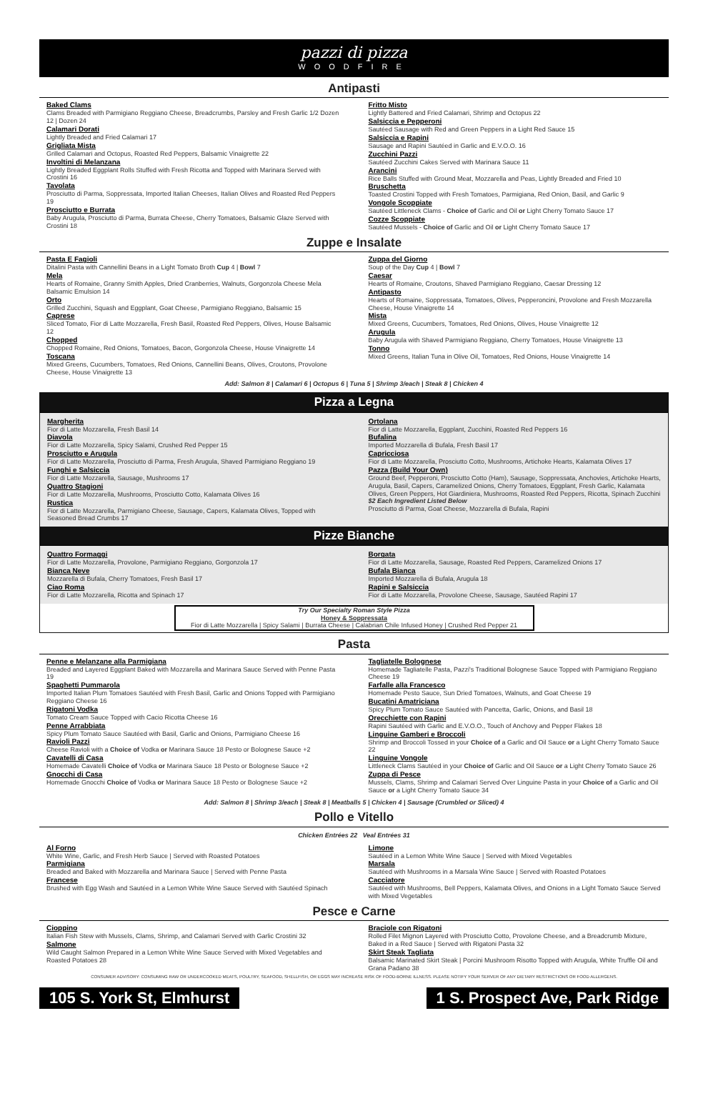pazzi di pizza
WOODFIRE
Antipasti
Baked Clams
Clams Breaded with Parmigiano Reggiano Cheese, Breadcrumbs, Parsley and Fresh Garlic 1/2 Dozen 12 | Dozen 24
Calamari Dorati
Lightly Breaded and Fried Calamari 17
Grigliata Mista
Grilled Calamari and Octopus, Roasted Red Peppers, Balsamic Vinaigrette 22
Involtini di Melanzana
Lightly Breaded Eggplant Rolls Stuffed with Fresh Ricotta and Topped with Marinara Served with Crostini 16
Tavolata
Prosciutto di Parma, Soppressata, Imported Italian Cheeses, Italian Olives and Roasted Red Peppers 19
Prosciutto e Burrata
Baby Arugula, Prosciutto di Parma, Burrata Cheese, Cherry Tomatoes, Balsamic Glaze Served with Crostini 18
Fritto Misto
Lightly Battered and Fried Calamari, Shrimp and Octopus 22
Salsiccia e Pepperoni
Sautéed Sausage with Red and Green Peppers in a Light Red Sauce 15
Salsiccia e Rapini
Sausage and Rapini Sautéed in Garlic and E.V.O.O. 16
Zucchini Pazzi
Sautéed Zucchini Cakes Served with Marinara Sauce 11
Arancini
Rice Balls Stuffed with Ground Meat, Mozzarella and Peas, Lightly Breaded and Fried 10
Bruschetta
Toasted Crostini Topped with Fresh Tomatoes, Parmigiana, Red Onion, Basil, and Garlic 9
Vongole Scoppiate
Sautéed Littleneck Clams - Choice of Garlic and Oil or Light Cherry Tomato Sauce 17
Cozze Scoppiate
Sautéed Mussels - Choice of Garlic and Oil or Light Cherry Tomato Sauce 17
Zuppe e Insalate
Pasta E Fagioli
Ditalini Pasta with Cannellini Beans in a Light Tomato Broth Cup 4 | Bowl 7
Mela
Hearts of Romaine, Granny Smith Apples, Dried Cranberries, Walnuts, Gorgonzola Cheese Mela Balsamic Emulsion 14
Orto
Grilled Zucchini, Squash and Eggplant, Goat Cheese, Parmigiano Reggiano, Balsamic 15
Caprese
Sliced Tomato, Fior di Latte Mozzarella, Fresh Basil, Roasted Red Peppers, Olives, House Balsamic 12
Chopped
Chopped Romaine, Red Onions, Tomatoes, Bacon, Gorgonzola Cheese, House Vinaigrette 14
Toscana
Mixed Greens, Cucumbers, Tomatoes, Red Onions, Cannellini Beans, Olives, Croutons, Provolone Cheese, House Vinaigrette 13
Zuppa del Giorno
Soup of the Day Cup 4 | Bowl 7
Caesar
Hearts of Romaine, Croutons, Shaved Parmigiano Reggiano, Caesar Dressing 12
Antipasto
Hearts of Romaine, Soppressata, Tomatoes, Olives, Pepperoncini, Provolone and Fresh Mozzarella Cheese, House Vinaigrette 14
Mista
Mixed Greens, Cucumbers, Tomatoes, Red Onions, Olives, House Vinaigrette 12
Arugula
Baby Arugula with Shaved Parmigiano Reggiano, Cherry Tomatoes, House Vinaigrette 13
Tonno
Mixed Greens, Italian Tuna in Olive Oil, Tomatoes, Red Onions, House Vinaigrette 14
Add: Salmon 8 | Calamari 6 | Octopus 6 | Tuna 5 | Shrimp 3/each | Steak 8 | Chicken 4
Pizza a Legna
Margherita
Fior di Latte Mozzarella, Fresh Basil 14
Diavola
Fior di Latte Mozzarella, Spicy Salami, Crushed Red Pepper 15
Prosciutto e Arugula
Fior di Latte Mozzarella, Prosciutto di Parma, Fresh Arugula, Shaved Parmigiano Reggiano 19
Funghi e Salsiccia
Fior di Latte Mozzarella, Sausage, Mushrooms 17
Quattro Stagioni
Fior di Latte Mozzarella, Mushrooms, Prosciutto Cotto, Kalamata Olives 16
Rustica
Fior di Latte Mozzarella, Parmigiano Cheese, Sausage, Capers, Kalamata Olives, Topped with Seasoned Bread Crumbs 17
Ortolana
Fior di Latte Mozzarella, Eggplant, Zucchini, Roasted Red Peppers 16
Bufalina
Imported Mozzarella di Bufala, Fresh Basil 17
Capricciosa
Fior di Latte Mozzarella, Prosciutto Cotto, Mushrooms, Artichoke Hearts, Kalamata Olives 17
Pazza (Build Your Own)
Ground Beef, Pepperoni, Prosciutto Cotto (Ham), Sausage, Soppressata, Anchovies, Artichoke Hearts, Arugula, Basil, Capers, Caramelized Onions, Cherry Tomatoes, Eggplant, Fresh Garlic, Kalamata Olives, Green Peppers, Hot Giardiniera, Mushrooms, Roasted Red Peppers, Ricotta, Spinach Zucchini
$2 Each Ingredient Listed Below
Prosciutto di Parma, Goat Cheese, Mozzarella di Bufala, Rapini
Pizze Bianche
Quattro Formaggi
Fior di Latte Mozzarella, Provolone, Parmigiano Reggiano, Gorgonzola 17
Bianca Neve
Mozzarella di Bufala, Cherry Tomatoes, Fresh Basil 17
Ciao Roma
Fior di Latte Mozzarella, Ricotta and Spinach 17
Borgata
Fior di Latte Mozzarella, Sausage, Roasted Red Peppers, Caramelized Onions 17
Bufala Bianca
Imported Mozzarella di Bufala, Arugula 18
Rapini e Salsiccia
Fior di Latte Mozzarella, Provolone Cheese, Sausage, Sautéed Rapini 17
Try Our Specialty Roman Style Pizza
Honey & Soppressata
Fior di Latte Mozzarella | Spicy Salami | Burrata Cheese | Calabrian Chile Infused Honey | Crushed Red Pepper 21
Pasta
Penne e Melanzane alla Parmigiana
Breaded and Layered Eggplant Baked with Mozzarella and Marinara Sauce Served with Penne Pasta 19
Spaghetti Pummarola
Imported Italian Plum Tomatoes Sautéed with Fresh Basil, Garlic and Onions Topped with Parmigiano Reggiano Cheese 16
Rigatoni Vodka
Tomato Cream Sauce Topped with Cacio Ricotta Cheese 16
Penne Arrabbiata
Spicy Plum Tomato Sauce Sautéed with Basil, Garlic and Onions, Parmigiano Cheese 16
Ravioli Pazzi
Cheese Ravioli with a Choice of Vodka or Marinara Sauce 18 Pesto or Bolognese Sauce +2
Cavatelli di Casa
Homemade Cavatelli Choice of Vodka or Marinara Sauce 18 Pesto or Bolognese Sauce +2
Gnocchi di Casa
Homemade Gnocchi Choice of Vodka or Marinara Sauce 18 Pesto or Bolognese Sauce +2
Tagliatelle Bolognese
Homemade Tagliatelle Pasta, Pazzi's Traditional Bolognese Sauce Topped with Parmigiano Reggiano Cheese 19
Farfalle alla Francesco
Homemade Pesto Sauce, Sun Dried Tomatoes, Walnuts, and Goat Cheese 19
Bucatini Amatriciana
Spicy Plum Tomato Sauce Sautéed with Pancetta, Garlic, Onions, and Basil 18
Orecchiette con Rapini
Rapini Sautéed with Garlic and E.V.O.O., Touch of Anchovy and Pepper Flakes 18
Linguine Gamberi e Broccoli
Shrimp and Broccoli Tossed in your Choice of a Garlic and Oil Sauce or a Light Cherry Tomato Sauce 22
Linguine Vongole
Littleneck Clams Sautéed in your Choice of Garlic and Oil Sauce or a Light Cherry Tomato Sauce 26
Zuppa di Pesce
Mussels, Clams, Shrimp and Calamari Served Over Linguine Pasta in your Choice of a Garlic and Oil Sauce or a Light Cherry Tomato Sauce 34
Add: Salmon 8 | Shrimp 3/each | Steak 8 | Meatballs 5 | Chicken 4 | Sausage (Crumbled or Sliced) 4
Pollo e Vitello
Chicken Entrées 22 Veal Entrées 31
Al Forno
White Wine, Garlic, and Fresh Herb Sauce | Served with Roasted Potatoes
Parmigiana
Breaded and Baked with Mozzarella and Marinara Sauce | Served with Penne Pasta
Francese
Brushed with Egg Wash and Sautéed in a Lemon White Wine Sauce Served with Sautéed Spinach
Limone
Sautéed in a Lemon White Wine Sauce | Served with Mixed Vegetables
Marsala
Sautéed with Mushrooms in a Marsala Wine Sauce | Served with Roasted Potatoes
Cacciatore
Sautéed with Mushrooms, Bell Peppers, Kalamata Olives, and Onions in a Light Tomato Sauce Served with Mixed Vegetables
Pesce e Carne
Cioppino
Italian Fish Stew with Mussels, Clams, Shrimp, and Calamari Served with Garlic Crostini 32
Salmone
Wild Caught Salmon Prepared in a Lemon White Wine Sauce Served with Mixed Vegetables and Roasted Potatoes 28
Braciole con Rigatoni
Rolled Filet Mignon Layered with Prosciutto Cotto, Provolone Cheese, and a Breadcrumb Mixture, Baked in a Red Sauce | Served with Rigatoni Pasta 32
Skirt Steak Tagliata
Balsamic Marinated Skirt Steak | Porcini Mushroom Risotto Topped with Arugula, White Truffle Oil and Grana Padano 38
CONSUMER ADVISORY: CONSUMING RAW OR UNDERCOOKED MEATS, POULTRY, SEAFOOD, SHELLFISH, OR EGGS MAY INCREASE RISK OF FOOD-BORNE ILLNESS. PLEASE NOTIFY YOUR SERVER OF ANY DIETARY RESTRICTIONS OR FOOD ALLERGENS.
105 S. York St, Elmhurst 1 S. Prospect Ave, Park Ridge